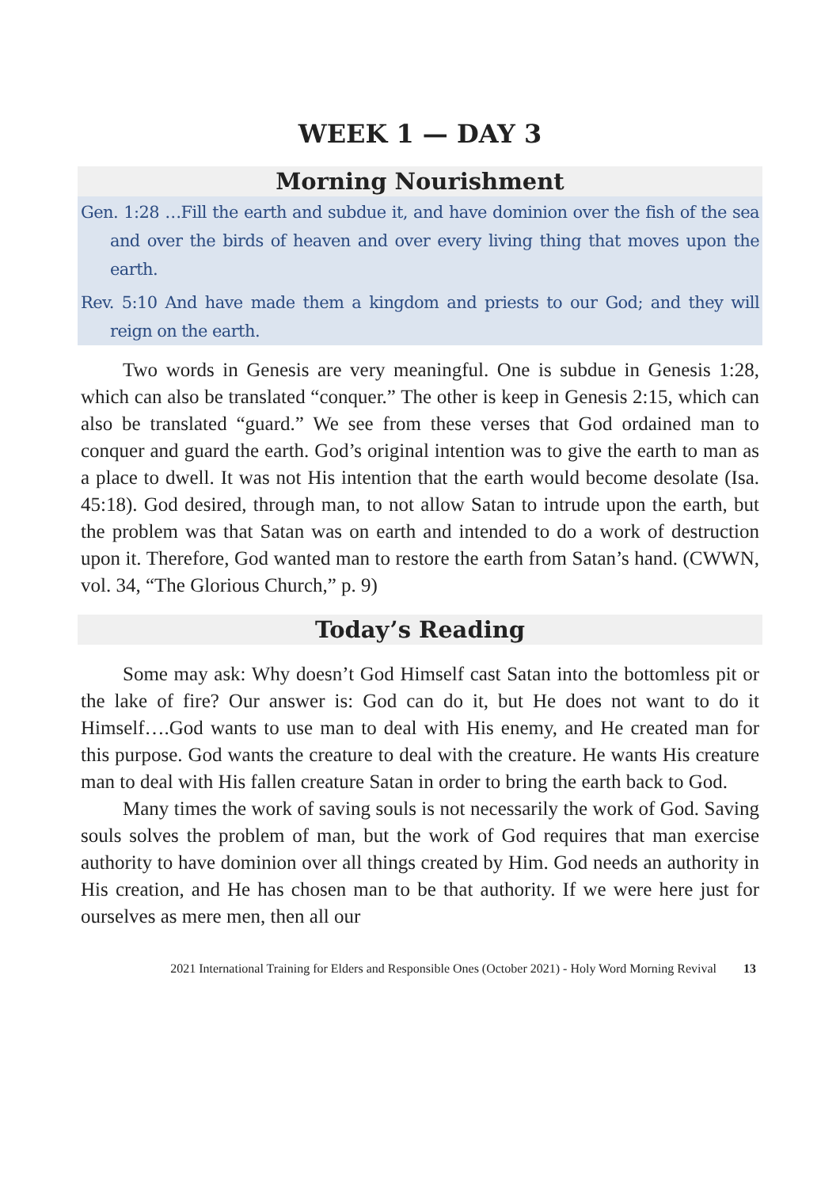WEEK 1 — DAY 3
Morning Nourishment
Gen. 1:28 …Fill the earth and subdue it, and have dominion over the fish of the sea and over the birds of heaven and over every living thing that moves upon the earth.
Rev. 5:10 And have made them a kingdom and priests to our God; and they will reign on the earth.
Two words in Genesis are very meaningful. One is subdue in Genesis 1:28, which can also be translated “conquer.” The other is keep in Genesis 2:15, which can also be translated “guard.” We see from these verses that God ordained man to conquer and guard the earth. God’s original intention was to give the earth to man as a place to dwell. It was not His intention that the earth would become desolate (Isa. 45:18). God desired, through man, to not allow Satan to intrude upon the earth, but the problem was that Satan was on earth and intended to do a work of destruction upon it. Therefore, God wanted man to restore the earth from Satan’s hand. (CWWN, vol. 34, “The Glorious Church,” p. 9)
Today’s Reading
Some may ask: Why doesn’t God Himself cast Satan into the bottomless pit or the lake of fire? Our answer is: God can do it, but He does not want to do it Himself….God wants to use man to deal with His enemy, and He created man for this purpose. God wants the creature to deal with the creature. He wants His creature man to deal with His fallen creature Satan in order to bring the earth back to God.
Many times the work of saving souls is not necessarily the work of God. Saving souls solves the problem of man, but the work of God requires that man exercise authority to have dominion over all things created by Him. God needs an authority in His creation, and He has chosen man to be that authority. If we were here just for ourselves as mere men, then all our
2021 International Training for Elders and Responsible Ones (October 2021) - Holy Word Morning Revival 13